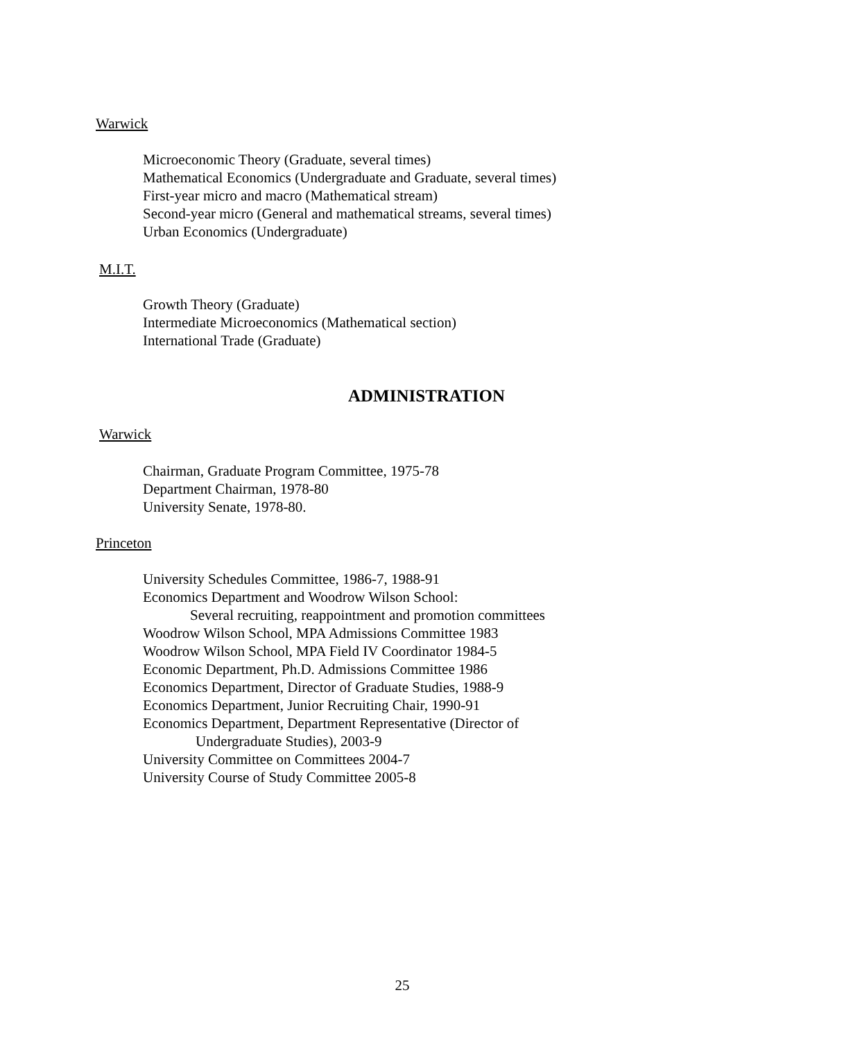Warwick
Microeconomic Theory (Graduate, several times)
Mathematical Economics (Undergraduate and Graduate, several times)
First-year micro and macro (Mathematical stream)
Second-year micro (General and mathematical streams, several times)
Urban Economics (Undergraduate)
M.I.T.
Growth Theory (Graduate)
Intermediate Microeconomics (Mathematical section)
International Trade (Graduate)
ADMINISTRATION
Warwick
Chairman, Graduate Program Committee, 1975-78
Department Chairman, 1978-80
University Senate, 1978-80.
Princeton
University Schedules Committee, 1986-7, 1988-91
Economics Department and Woodrow Wilson School:
Several recruiting, reappointment and promotion committees
Woodrow Wilson School, MPA Admissions Committee 1983
Woodrow Wilson School, MPA Field IV Coordinator 1984-5
Economic Department, Ph.D. Admissions Committee 1986
Economics Department, Director of Graduate Studies, 1988-9
Economics Department, Junior Recruiting Chair, 1990-91
Economics Department, Department Representative (Director of
Undergraduate Studies), 2003-9
University Committee on Committees 2004-7
University Course of Study Committee 2005-8
25